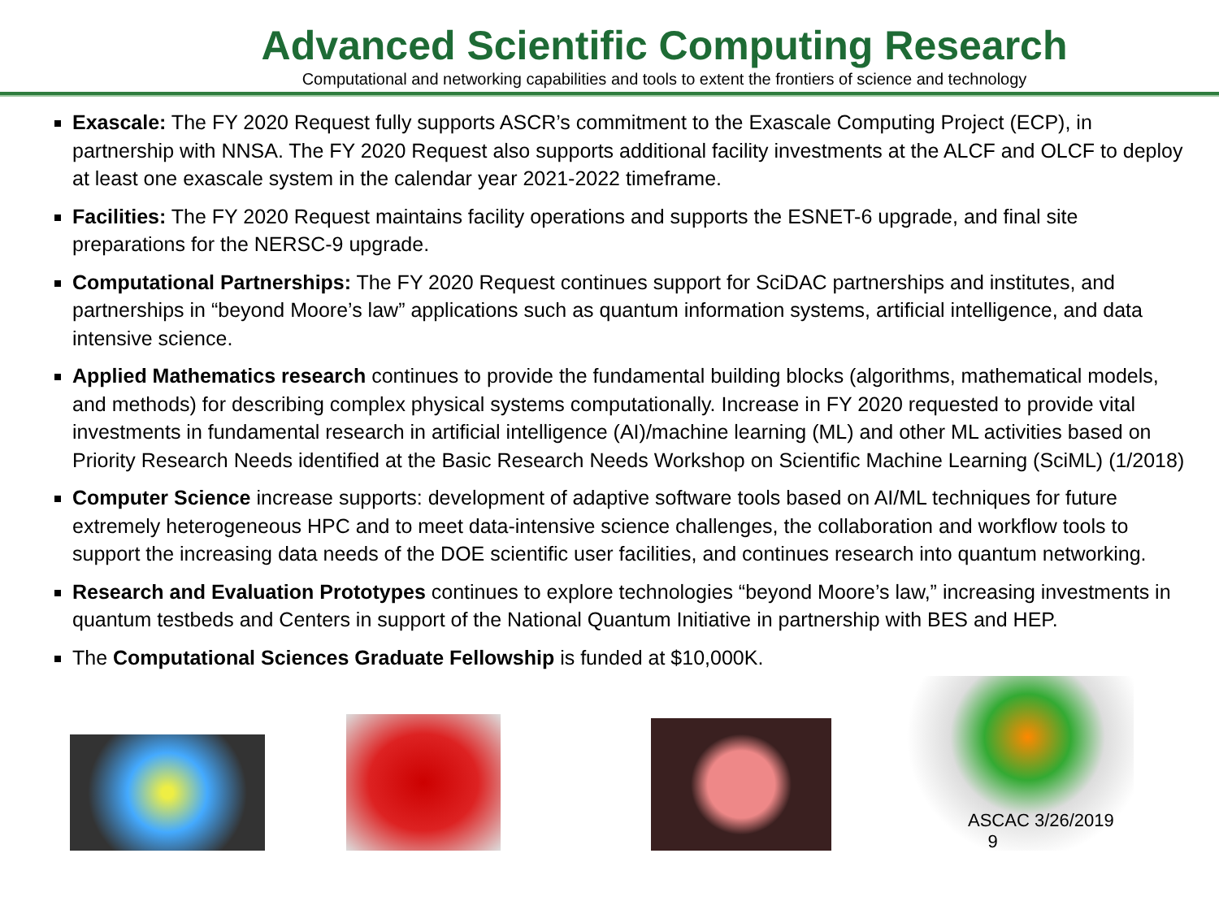Advanced Scientific Computing Research
Computational and networking capabilities and tools to extent the frontiers of science and technology
Exascale: The FY 2020 Request fully supports ASCR’s commitment to the Exascale Computing Project (ECP), in partnership with NNSA. The FY 2020 Request also supports additional facility investments at the ALCF and OLCF to deploy at least one exascale system in the calendar year 2021-2022 timeframe.
Facilities: The FY 2020 Request maintains facility operations and supports the ESNET-6 upgrade, and final site preparations for the NERSC-9 upgrade.
Computational Partnerships: The FY 2020 Request continues support for SciDAC partnerships and institutes, and partnerships in “beyond Moore’s law” applications such as quantum information systems, artificial intelligence, and data intensive science.
Applied Mathematics research continues to provide the fundamental building blocks (algorithms, mathematical models, and methods) for describing complex physical systems computationally. Increase in FY 2020 requested to provide vital investments in fundamental research in artificial intelligence (AI)/machine learning (ML) and other ML activities based on Priority Research Needs identified at the Basic Research Needs Workshop on Scientific Machine Learning (SciML) (1/2018)
Computer Science increase supports: development of adaptive software tools based on AI/ML techniques for future extremely heterogeneous HPC and to meet data-intensive science challenges, the collaboration and workflow tools to support the increasing data needs of the DOE scientific user facilities, and continues research into quantum networking.
Research and Evaluation Prototypes continues to explore technologies “beyond Moore’s law,” increasing investments in quantum testbeds and Centers in support of the National Quantum Initiative in partnership with BES and HEP.
The Computational Sciences Graduate Fellowship is funded at $10,000K.
ASCAC 3/26/2019 9